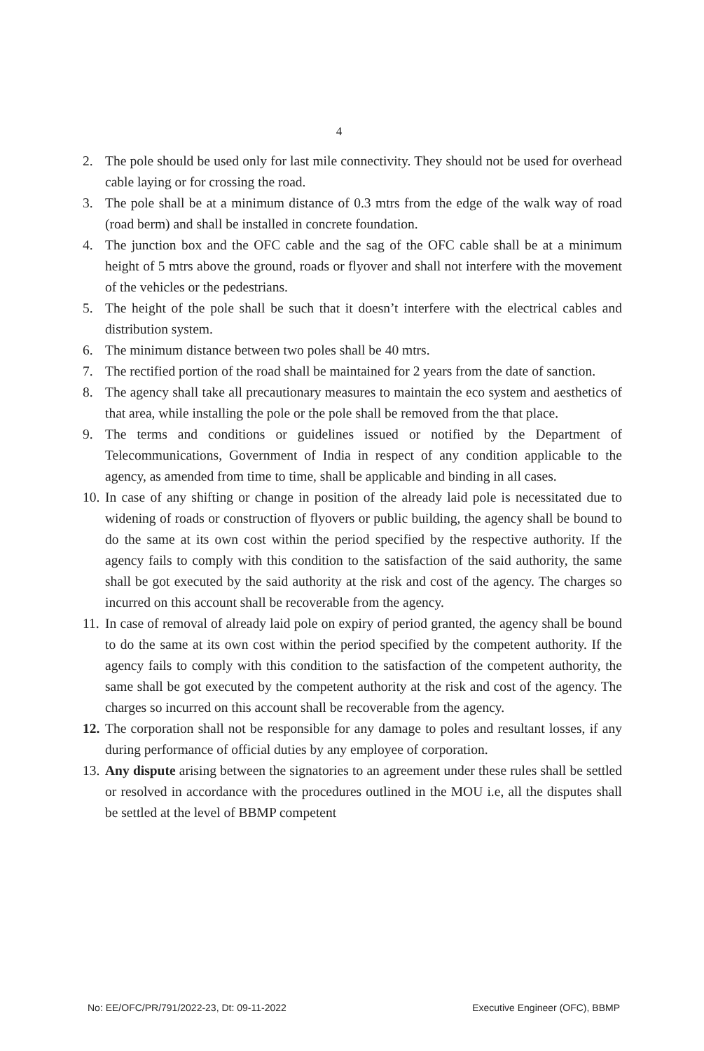4
2. The pole should be used only for last mile connectivity. They should not be used for overhead cable laying or for crossing the road.
3. The pole shall be at a minimum distance of 0.3 mtrs from the edge of the walk way of road (road berm) and shall be installed in concrete foundation.
4. The junction box and the OFC cable and the sag of the OFC cable shall be at a minimum height of 5 mtrs above the ground, roads or flyover and shall not interfere with the movement of the vehicles or the pedestrians.
5. The height of the pole shall be such that it doesn’t interfere with the electrical cables and distribution system.
6. The minimum distance between two poles shall be 40 mtrs.
7. The rectified portion of the road shall be maintained for 2 years from the date of sanction.
8. The agency shall take all precautionary measures to maintain the eco system and aesthetics of that area, while installing the pole or the pole shall be removed from the that place.
9. The terms and conditions or guidelines issued or notified by the Department of Telecommunications, Government of India in respect of any condition applicable to the agency, as amended from time to time, shall be applicable and binding in all cases.
10. In case of any shifting or change in position of the already laid pole is necessitated due to widening of roads or construction of flyovers or public building, the agency shall be bound to do the same at its own cost within the period specified by the respective authority. If the agency fails to comply with this condition to the satisfaction of the said authority, the same shall be got executed by the said authority at the risk and cost of the agency. The charges so incurred on this account shall be recoverable from the agency.
11. In case of removal of already laid pole on expiry of period granted, the agency shall be bound to do the same at its own cost within the period specified by the competent authority. If the agency fails to comply with this condition to the satisfaction of the competent authority, the same shall be got executed by the competent authority at the risk and cost of the agency. The charges so incurred on this account shall be recoverable from the agency.
12. The corporation shall not be responsible for any damage to poles and resultant losses, if any during performance of official duties by any employee of corporation.
13. Any dispute arising between the signatories to an agreement under these rules shall be settled or resolved in accordance with the procedures outlined in the MOU i.e, all the disputes shall be settled at the level of BBMP competent
No: EE/OFC/PR/791/2022-23, Dt: 09-11-2022 Executive Engineer (OFC), BBMP